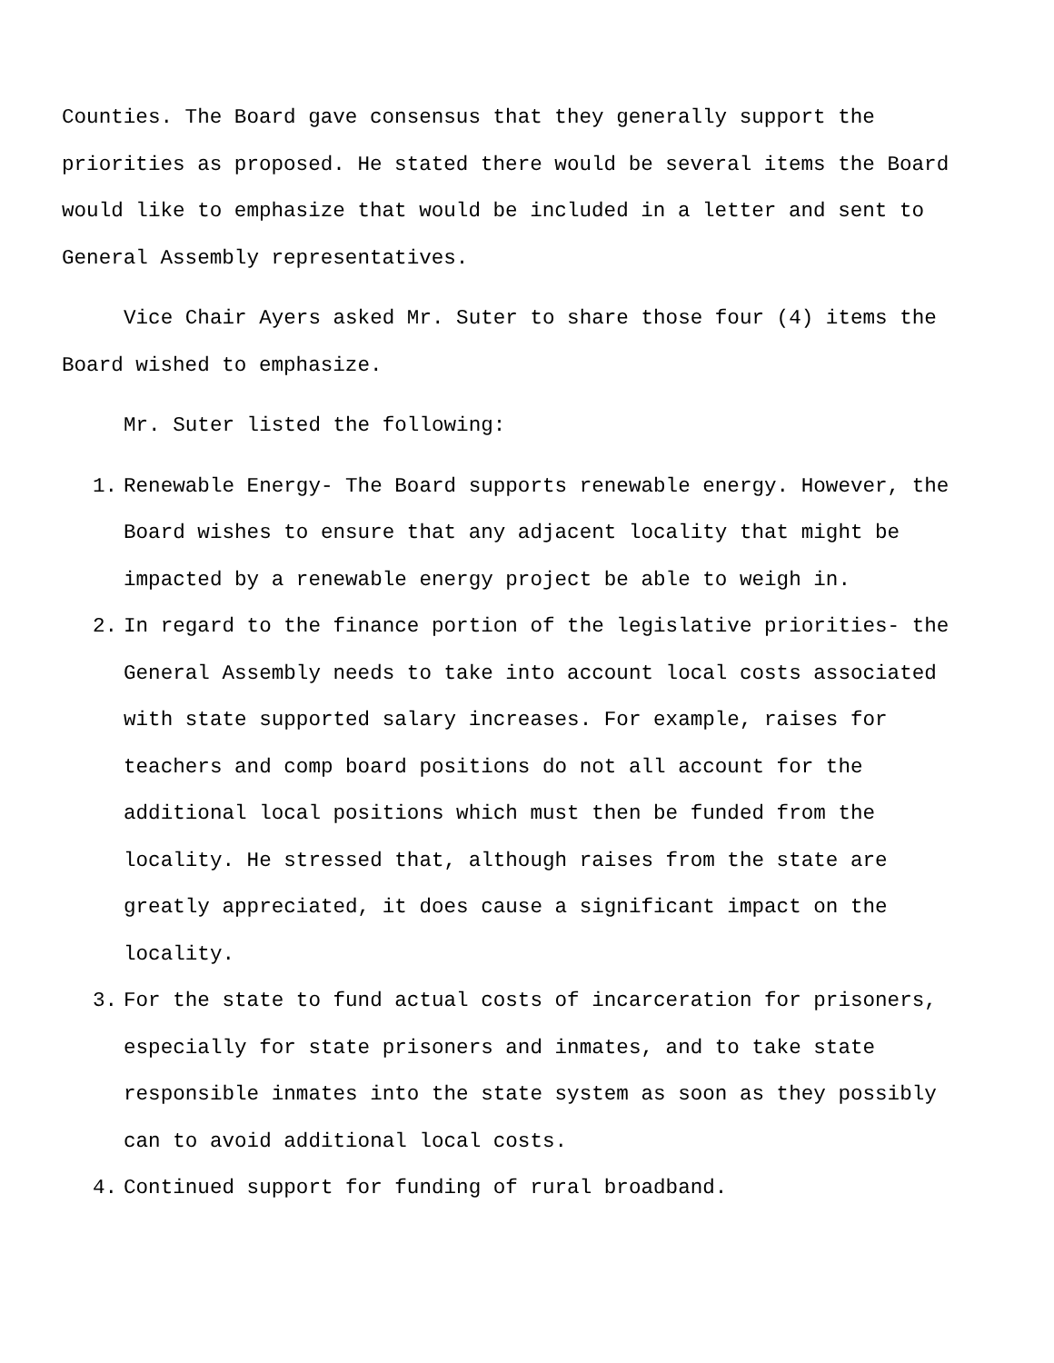Counties. The Board gave consensus that they generally support the priorities as proposed. He stated there would be several items the Board would like to emphasize that would be included in a letter and sent to General Assembly representatives.
Vice Chair Ayers asked Mr. Suter to share those four (4) items the Board wished to emphasize.
Mr. Suter listed the following:
1. Renewable Energy- The Board supports renewable energy. However, the Board wishes to ensure that any adjacent locality that might be impacted by a renewable energy project be able to weigh in.
2. In regard to the finance portion of the legislative priorities- the General Assembly needs to take into account local costs associated with state supported salary increases. For example, raises for teachers and comp board positions do not all account for the additional local positions which must then be funded from the locality. He stressed that, although raises from the state are greatly appreciated, it does cause a significant impact on the locality.
3. For the state to fund actual costs of incarceration for prisoners, especially for state prisoners and inmates, and to take state responsible inmates into the state system as soon as they possibly can to avoid additional local costs.
4. Continued support for funding of rural broadband.